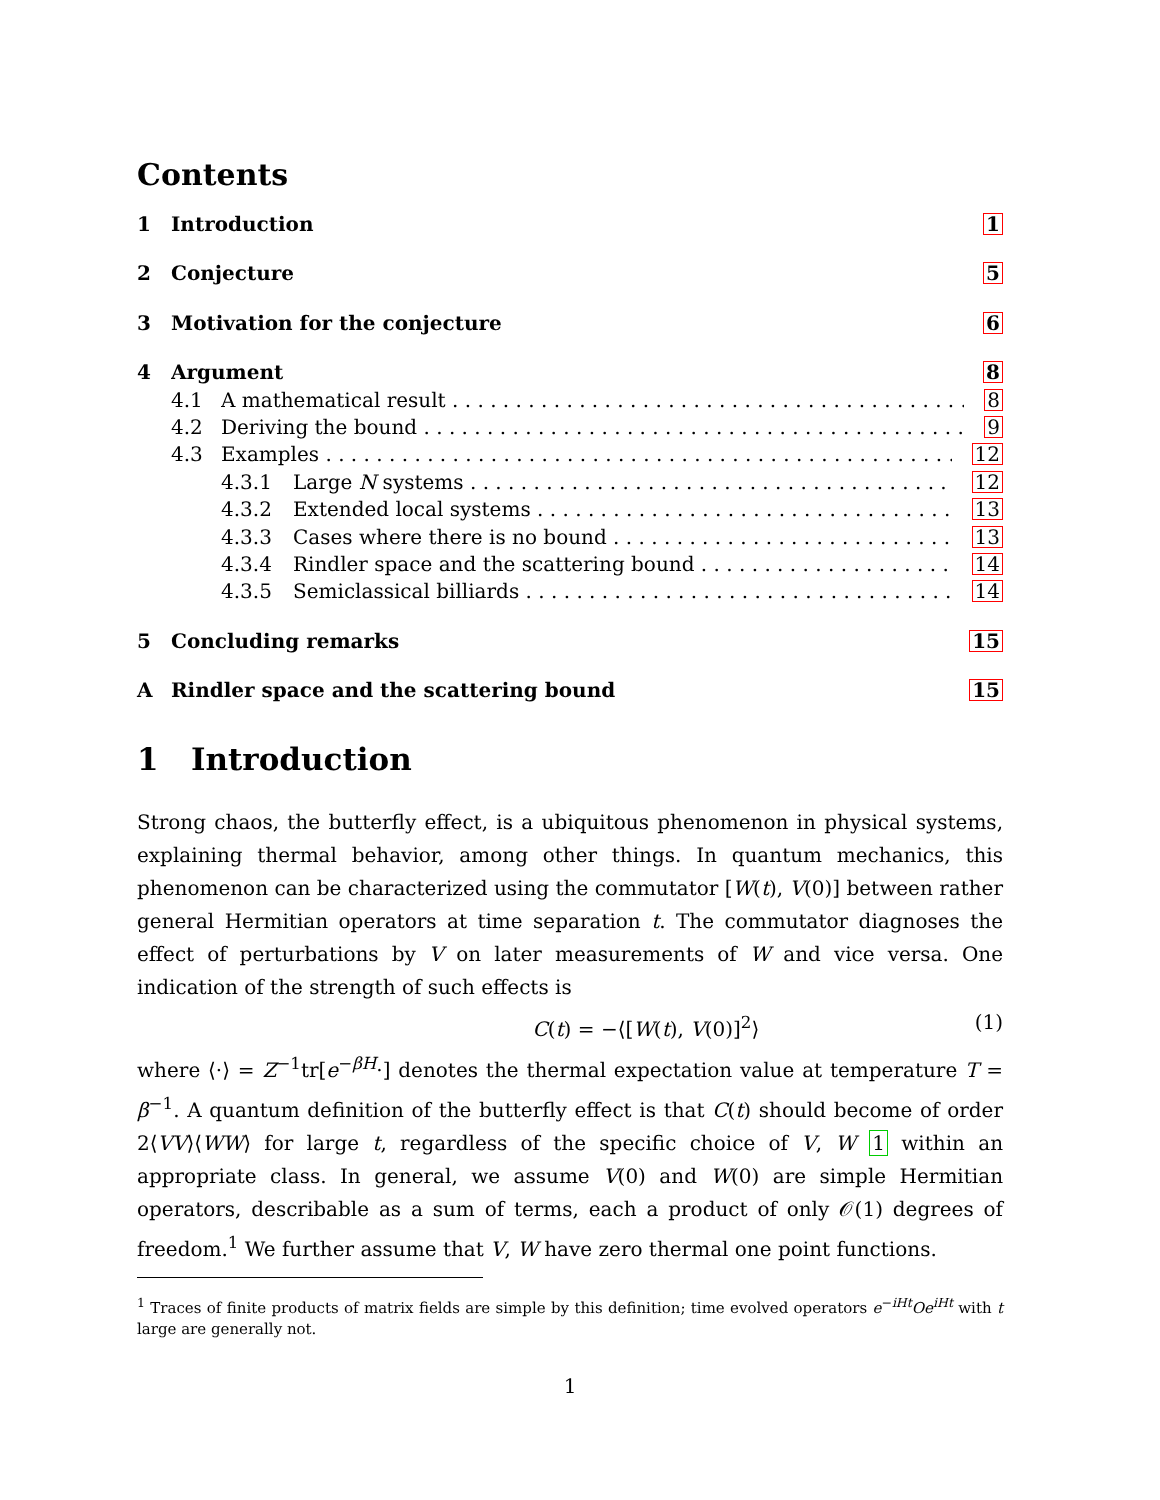Contents
1 Introduction 1
2 Conjecture 5
3 Motivation for the conjecture 6
4 Argument 8
4.1 A mathematical result 8
4.2 Deriving the bound 9
4.3 Examples 12
4.3.1 Large N systems 12
4.3.2 Extended local systems 13
4.3.3 Cases where there is no bound 13
4.3.4 Rindler space and the scattering bound 14
4.3.5 Semiclassical billiards 14
5 Concluding remarks 15
A Rindler space and the scattering bound 15
1 Introduction
Strong chaos, the butterfly effect, is a ubiquitous phenomenon in physical systems, explaining thermal behavior, among other things. In quantum mechanics, this phenomenon can be characterized using the commutator [W(t), V(0)] between rather general Hermitian operators at time separation t. The commutator diagnoses the effect of perturbations by V on later measurements of W and vice versa. One indication of the strength of such effects is
C(t) = −⟨[W(t), V(0)]<sup>2</sup>⟩ (1)
where ⟨·⟩ = Z<sup>−1</sup>tr[e<sup>−βH</sup>·] denotes the thermal expectation value at temperature T = β<sup>−1</sup>. A quantum definition of the butterfly effect is that C(t) should become of order 2⟨VV⟩⟨WW⟩ for large t, regardless of the specific choice of V, W 1 within an appropriate class. In general, we assume V(0) and W(0) are simple Hermitian operators, describable as a sum of terms, each a product of only 𝒪(1) degrees of freedom.<sup>1</sup> We further assume that V, W have zero thermal one point functions.
<sup>1</sup> Traces of finite products of matrix fields are simple by this definition; time evolved operators e<sup>−iHt</sup>Oe<sup>iHt</sup> with t large are generally not.
1